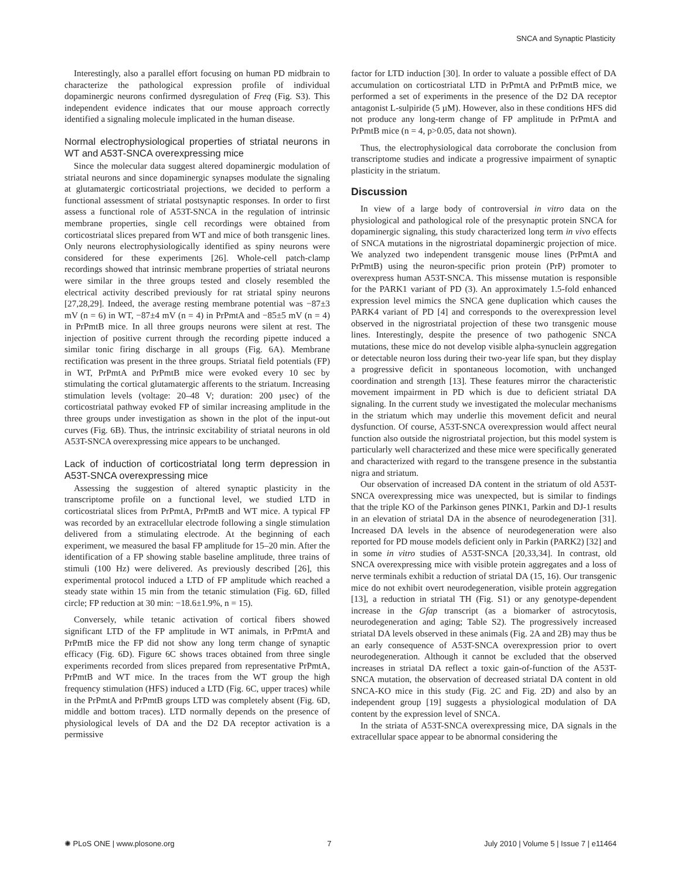SNCA and Synaptic Plasticity
Interestingly, also a parallel effort focusing on human PD midbrain to characterize the pathological expression profile of individual dopaminergic neurons confirmed dysregulation of Freq (Fig. S3). This independent evidence indicates that our mouse approach correctly identified a signaling molecule implicated in the human disease.
Normal electrophysiological properties of striatal neurons in WT and A53T-SNCA overexpressing mice
Since the molecular data suggest altered dopaminergic modulation of striatal neurons and since dopaminergic synapses modulate the signaling at glutamatergic corticostriatal projections, we decided to perform a functional assessment of striatal postsynaptic responses. In order to first assess a functional role of A53T-SNCA in the regulation of intrinsic membrane properties, single cell recordings were obtained from corticostriatal slices prepared from WT and mice of both transgenic lines. Only neurons electrophysiologically identified as spiny neurons were considered for these experiments [26]. Whole-cell patch-clamp recordings showed that intrinsic membrane properties of striatal neurons were similar in the three groups tested and closely resembled the electrical activity described previously for rat striatal spiny neurons [27,28,29]. Indeed, the average resting membrane potential was −87±3 mV (n = 6) in WT, −87±4 mV (n = 4) in PrPmtA and −85±5 mV (n = 4) in PrPmtB mice. In all three groups neurons were silent at rest. The injection of positive current through the recording pipette induced a similar tonic firing discharge in all groups (Fig. 6A). Membrane rectification was present in the three groups. Striatal field potentials (FP) in WT, PrPmtA and PrPmtB mice were evoked every 10 sec by stimulating the cortical glutamatergic afferents to the striatum. Increasing stimulation levels (voltage: 20–48 V; duration: 200 µsec) of the corticostriatal pathway evoked FP of similar increasing amplitude in the three groups under investigation as shown in the plot of the input-out curves (Fig. 6B). Thus, the intrinsic excitability of striatal neurons in old A53T-SNCA overexpressing mice appears to be unchanged.
Lack of induction of corticostriatal long term depression in A53T-SNCA overexpressing mice
Assessing the suggestion of altered synaptic plasticity in the transcriptome profile on a functional level, we studied LTD in corticostriatal slices from PrPmtA, PrPmtB and WT mice. A typical FP was recorded by an extracellular electrode following a single stimulation delivered from a stimulating electrode. At the beginning of each experiment, we measured the basal FP amplitude for 15–20 min. After the identification of a FP showing stable baseline amplitude, three trains of stimuli (100 Hz) were delivered. As previously described [26], this experimental protocol induced a LTD of FP amplitude which reached a steady state within 15 min from the tetanic stimulation (Fig. 6D, filled circle; FP reduction at 30 min: −18.6±1.9%, n = 15).
Conversely, while tetanic activation of cortical fibers showed significant LTD of the FP amplitude in WT animals, in PrPmtA and PrPmtB mice the FP did not show any long term change of synaptic efficacy (Fig. 6D). Figure 6C shows traces obtained from three single experiments recorded from slices prepared from representative PrPmtA, PrPmtB and WT mice. In the traces from the WT group the high frequency stimulation (HFS) induced a LTD (Fig. 6C, upper traces) while in the PrPmtA and PrPmtB groups LTD was completely absent (Fig. 6D, middle and bottom traces). LTD normally depends on the presence of physiological levels of DA and the D2 DA receptor activation is a permissive
factor for LTD induction [30]. In order to valuate a possible effect of DA accumulation on corticostriatal LTD in PrPmtA and PrPmtB mice, we performed a set of experiments in the presence of the D2 DA receptor antagonist L-sulpiride (5 µM). However, also in these conditions HFS did not produce any long-term change of FP amplitude in PrPmtA and PrPmtB mice (n = 4, p>0.05, data not shown).
Thus, the electrophysiological data corroborate the conclusion from transcriptome studies and indicate a progressive impairment of synaptic plasticity in the striatum.
Discussion
In view of a large body of controversial in vitro data on the physiological and pathological role of the presynaptic protein SNCA for dopaminergic signaling, this study characterized long term in vivo effects of SNCA mutations in the nigrostriatal dopaminergic projection of mice. We analyzed two independent transgenic mouse lines (PrPmtA and PrPmtB) using the neuron-specific prion protein (PrP) promoter to overexpress human A53T-SNCA. This missense mutation is responsible for the PARK1 variant of PD (3). An approximately 1.5-fold enhanced expression level mimics the SNCA gene duplication which causes the PARK4 variant of PD [4] and corresponds to the overexpression level observed in the nigrostriatal projection of these two transgenic mouse lines. Interestingly, despite the presence of two pathogenic SNCA mutations, these mice do not develop visible alpha-synuclein aggregation or detectable neuron loss during their two-year life span, but they display a progressive deficit in spontaneous locomotion, with unchanged coordination and strength [13]. These features mirror the characteristic movement impairment in PD which is due to deficient striatal DA signaling. In the current study we investigated the molecular mechanisms in the striatum which may underlie this movement deficit and neural dysfunction. Of course, A53T-SNCA overexpression would affect neural function also outside the nigrostriatal projection, but this model system is particularly well characterized and these mice were specifically generated and characterized with regard to the transgene presence in the substantia nigra and striatum.
Our observation of increased DA content in the striatum of old A53T-SNCA overexpressing mice was unexpected, but is similar to findings that the triple KO of the Parkinson genes PINK1, Parkin and DJ-1 results in an elevation of striatal DA in the absence of neurodegeneration [31]. Increased DA levels in the absence of neurodegeneration were also reported for PD mouse models deficient only in Parkin (PARK2) [32] and in some in vitro studies of A53T-SNCA [20,33,34]. In contrast, old SNCA overexpressing mice with visible protein aggregates and a loss of nerve terminals exhibit a reduction of striatal DA (15, 16). Our transgenic mice do not exhibit overt neurodegeneration, visible protein aggregation [13], a reduction in striatal TH (Fig. S1) or any genotype-dependent increase in the Gfap transcript (as a biomarker of astrocytosis, neurodegeneration and aging; Table S2). The progressively increased striatal DA levels observed in these animals (Fig. 2A and 2B) may thus be an early consequence of A53T-SNCA overexpression prior to overt neurodegeneration. Although it cannot be excluded that the observed increases in striatal DA reflect a toxic gain-of-function of the A53T-SNCA mutation, the observation of decreased striatal DA content in old SNCA-KO mice in this study (Fig. 2C and Fig. 2D) and also by an independent group [19] suggests a physiological modulation of DA content by the expression level of SNCA.
In the striata of A53T-SNCA overexpressing mice, DA signals in the extracellular space appear to be abnormal considering the
✺ PLoS ONE | www.plosone.org 7 July 2010 | Volume 5 | Issue 7 | e11464